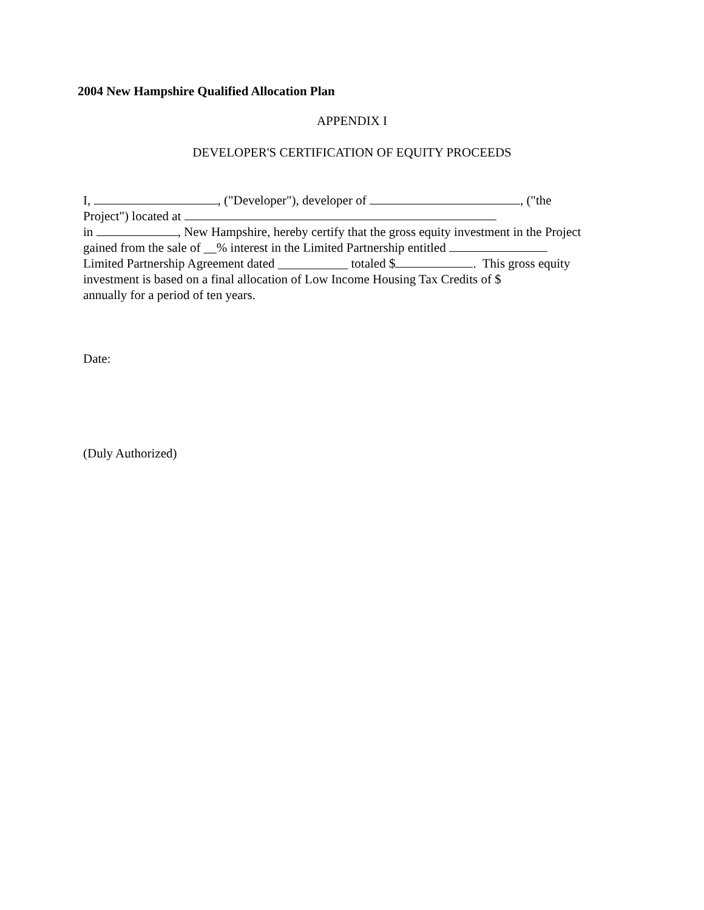2004 New Hampshire Qualified Allocation Plan
APPENDIX I
DEVELOPER'S CERTIFICATION OF EQUITY PROCEEDS
I, , ("Developer"), developer of , ("the
Project") located at
in , New Hampshire, hereby certify that the gross equity investment in the Project
gained from the sale of __% interest in the Limited Partnership entitled
Limited Partnership Agreement dated ___________ totaled $ . This gross equity
investment is based on a final allocation of Low Income Housing Tax Credits of $
annually for a period of ten years.
Date:
(Duly Authorized)